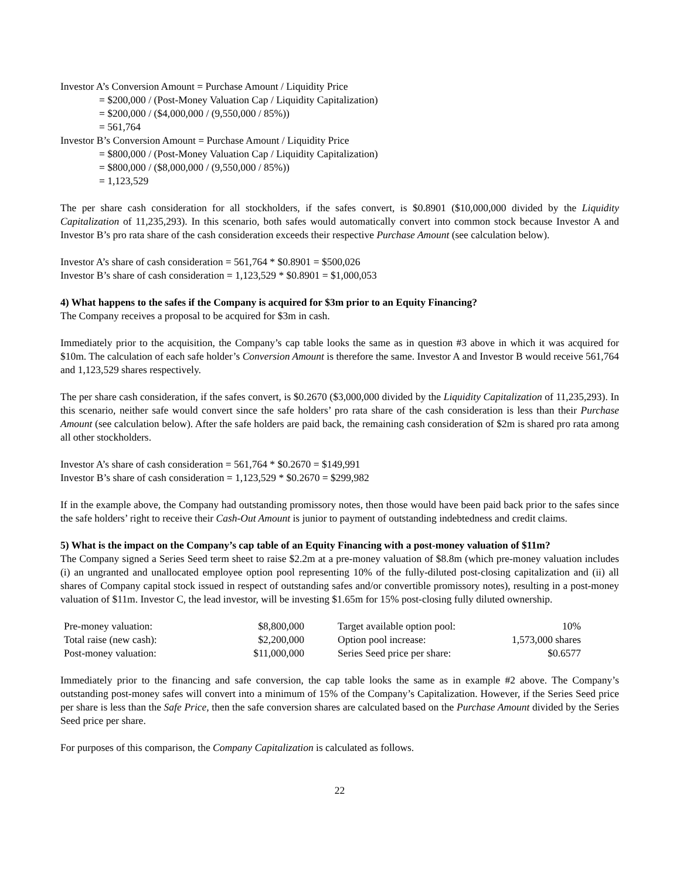Investor A’s Conversion Amount = Purchase Amount / Liquidity Price
= $200,000 / (Post-Money Valuation Cap / Liquidity Capitalization)
= $200,000 / ($4,000,000 / (9,550,000 / 85%))
= 561,764
Investor B’s Conversion Amount = Purchase Amount / Liquidity Price
= $800,000 / (Post-Money Valuation Cap / Liquidity Capitalization)
= $800,000 / ($8,000,000 / (9,550,000 / 85%))
= 1,123,529
The per share cash consideration for all stockholders, if the safes convert, is $0.8901 ($10,000,000 divided by the Liquidity Capitalization of 11,235,293). In this scenario, both safes would automatically convert into common stock because Investor A and Investor B’s pro rata share of the cash consideration exceeds their respective Purchase Amount (see calculation below).
Investor A’s share of cash consideration = 561,764 * $0.8901 = $500,026
Investor B’s share of cash consideration = 1,123,529 * $0.8901 = $1,000,053
4) What happens to the safes if the Company is acquired for $3m prior to an Equity Financing?
The Company receives a proposal to be acquired for $3m in cash.
Immediately prior to the acquisition, the Company’s cap table looks the same as in question #3 above in which it was acquired for $10m. The calculation of each safe holder’s Conversion Amount is therefore the same. Investor A and Investor B would receive 561,764 and 1,123,529 shares respectively.
The per share cash consideration, if the safes convert, is $0.2670 ($3,000,000 divided by the Liquidity Capitalization of 11,235,293). In this scenario, neither safe would convert since the safe holders’ pro rata share of the cash consideration is less than their Purchase Amount (see calculation below). After the safe holders are paid back, the remaining cash consideration of $2m is shared pro rata among all other stockholders.
Investor A’s share of cash consideration = 561,764 * $0.2670 = $149,991
Investor B’s share of cash consideration = 1,123,529 * $0.2670 = $299,982
If in the example above, the Company had outstanding promissory notes, then those would have been paid back prior to the safes since the safe holders’ right to receive their Cash-Out Amount is junior to payment of outstanding indebtedness and credit claims.
5) What is the impact on the Company’s cap table of an Equity Financing with a post-money valuation of $11m?
The Company signed a Series Seed term sheet to raise $2.2m at a pre-money valuation of $8.8m (which pre-money valuation includes (i) an ungranted and unallocated employee option pool representing 10% of the fully-diluted post-closing capitalization and (ii) all shares of Company capital stock issued in respect of outstanding safes and/or convertible promissory notes), resulting in a post-money valuation of $11m. Investor C, the lead investor, will be investing $1.65m for 15% post-closing fully diluted ownership.
| Pre-money valuation: | $8,800,000 | | Target available option pool: | 10% |
| Total raise (new cash): | $2,200,000 | | Option pool increase: | 1,573,000 shares |
| Post-money valuation: | $11,000,000 | | Series Seed price per share: | $0.6577 |
Immediately prior to the financing and safe conversion, the cap table looks the same as in example #2 above. The Company’s outstanding post-money safes will convert into a minimum of 15% of the Company’s Capitalization. However, if the Series Seed price per share is less than the Safe Price, then the safe conversion shares are calculated based on the Purchase Amount divided by the Series Seed price per share.
For purposes of this comparison, the Company Capitalization is calculated as follows.
22